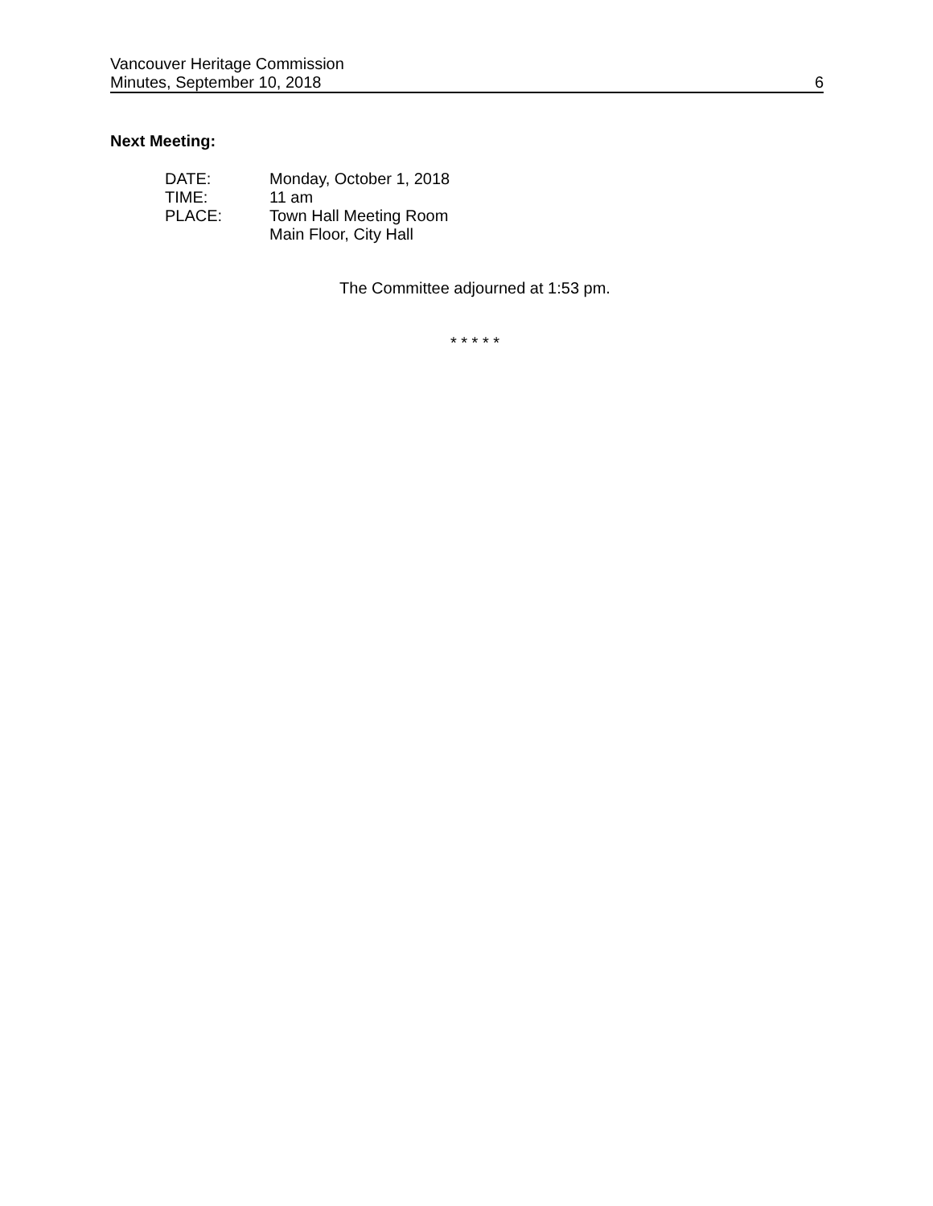Vancouver Heritage Commission
Minutes, September 10, 2018 6
Next Meeting:
DATE: Monday, October 1, 2018
TIME: 11 am
PLACE: Town Hall Meeting Room
Main Floor, City Hall
The Committee adjourned at 1:53 pm.
* * * * *